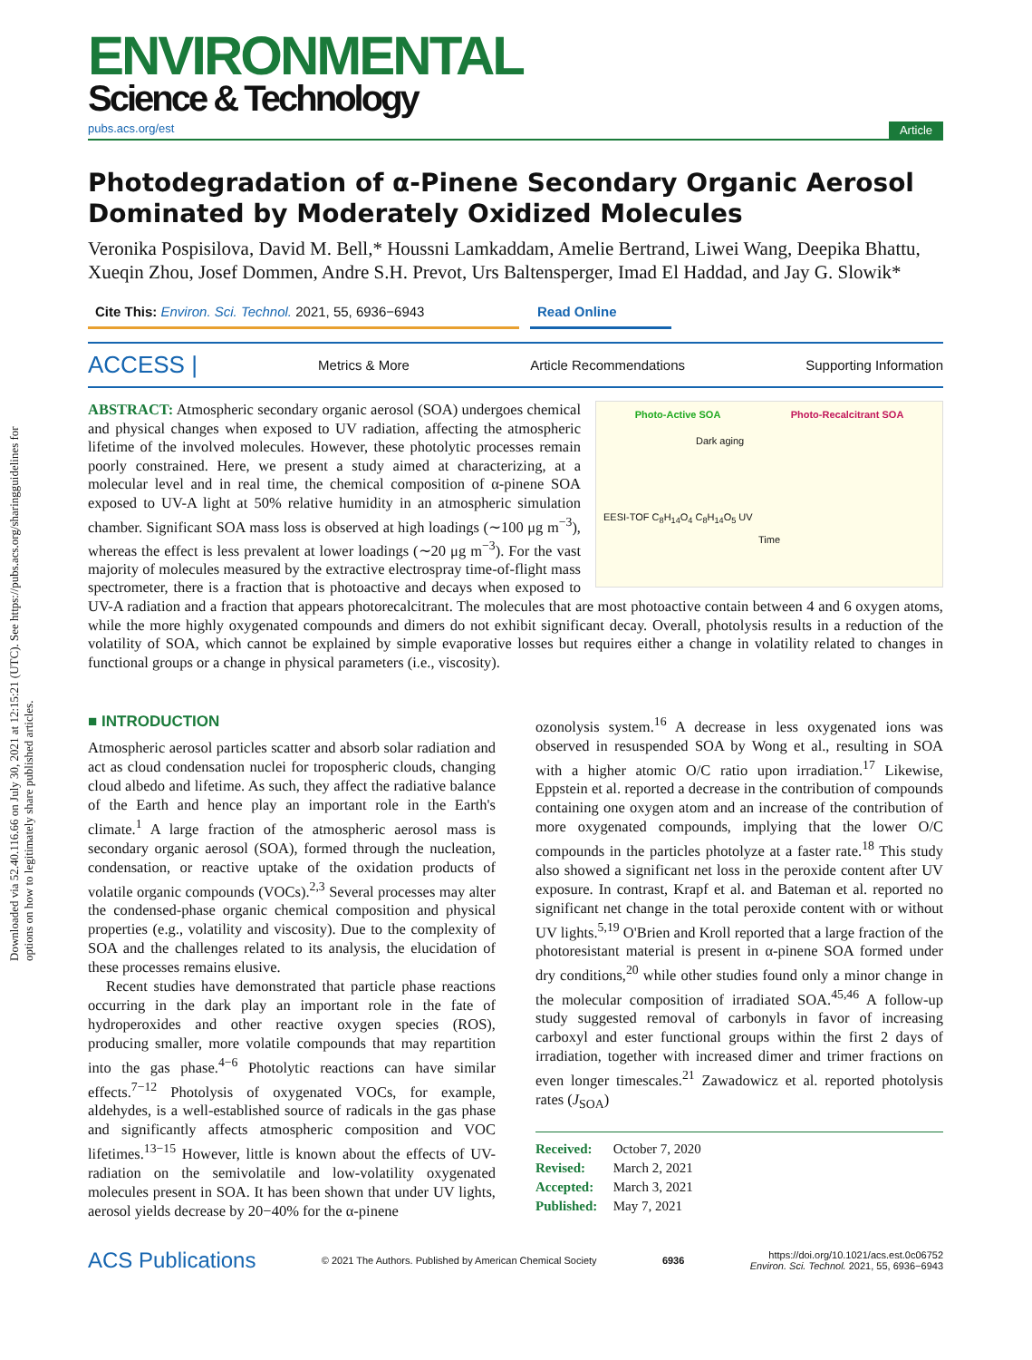Downloaded via 52.40.116.66 on July 30, 2021 at 12:15:21 (UTC). See https://pubs.acs.org/sharingguidelines for options on how to legitimately share published articles.
ENVIRONMENTAL
Science & Technology
pubs.acs.org/est Article
Photodegradation of α-Pinene Secondary Organic Aerosol Dominated by Moderately Oxidized Molecules
Veronika Pospisilova, David M. Bell,* Houssni Lamkaddam, Amelie Bertrand, Liwei Wang, Deepika Bhattu, Xueqin Zhou, Josef Dommen, Andre S.H. Prevot, Urs Baltensperger, Imad El Haddad, and Jay G. Slowik*
Cite This: Environ. Sci. Technol. 2021, 55, 6936−6943
Read Online
ACCESS | Metrics & More Article Recommendations Supporting Information
Photo-Active SOA Photo-Recalcitrant SOA
Dark aging
EESI-TOF C<sub>8</sub>H<sub>14</sub>O<sub>4</sub> C<sub>8</sub>H<sub>14</sub>O<sub>5</sub> UV
Time
ABSTRACT: Atmospheric secondary organic aerosol (SOA) undergoes chemical and physical changes when exposed to UV radiation, affecting the atmospheric lifetime of the involved molecules. However, these photolytic processes remain poorly constrained. Here, we present a study aimed at characterizing, at a molecular level and in real time, the chemical composition of α-pinene SOA exposed to UV-A light at 50% relative humidity in an atmospheric simulation chamber. Significant SOA mass loss is observed at high loadings (∼100 μg m<sup>−3</sup>), whereas the effect is less prevalent at lower loadings (∼20 μg m<sup>−3</sup>). For the vast majority of molecules measured by the extractive electrospray time-of-flight mass spectrometer, there is a fraction that is photoactive and decays when exposed to UV-A radiation and a fraction that appears photorecalcitrant. The molecules that are most photoactive contain between 4 and 6 oxygen atoms, while the more highly oxygenated compounds and dimers do not exhibit significant decay. Overall, photolysis results in a reduction of the volatility of SOA, which cannot be explained by simple evaporative losses but requires either a change in volatility related to changes in functional groups or a change in physical parameters (i.e., viscosity).
■ INTRODUCTION
Atmospheric aerosol particles scatter and absorb solar radiation and act as cloud condensation nuclei for tropospheric clouds, changing cloud albedo and lifetime. As such, they affect the radiative balance of the Earth and hence play an important role in the Earth's climate.<sup>1</sup> A large fraction of the atmospheric aerosol mass is secondary organic aerosol (SOA), formed through the nucleation, condensation, or reactive uptake of the oxidation products of volatile organic compounds (VOCs).<sup>2,3</sup> Several processes may alter the condensed-phase organic chemical composition and physical properties (e.g., volatility and viscosity). Due to the complexity of SOA and the challenges related to its analysis, the elucidation of these processes remains elusive.
Recent studies have demonstrated that particle phase reactions occurring in the dark play an important role in the fate of hydroperoxides and other reactive oxygen species (ROS), producing smaller, more volatile compounds that may repartition into the gas phase.<sup>4−6</sup> Photolytic reactions can have similar effects.<sup>7−12</sup> Photolysis of oxygenated VOCs, for example, aldehydes, is a well-established source of radicals in the gas phase and significantly affects atmospheric composition and VOC lifetimes.<sup>13−15</sup> However, little is known about the effects of UV-radiation on the semivolatile and low-volatility oxygenated molecules present in SOA. It has been shown that under UV lights, aerosol yields decrease by 20−40% for the α-pinene
ozonolysis system.<sup>16</sup> A decrease in less oxygenated ions was observed in resuspended SOA by Wong et al., resulting in SOA with a higher atomic O/C ratio upon irradiation.<sup>17</sup> Likewise, Eppstein et al. reported a decrease in the contribution of compounds containing one oxygen atom and an increase of the contribution of more oxygenated compounds, implying that the lower O/C compounds in the particles photolyze at a faster rate.<sup>18</sup> This study also showed a significant net loss in the peroxide content after UV exposure. In contrast, Krapf et al. and Bateman et al. reported no significant net change in the total peroxide content with or without UV lights.<sup>5,19</sup> O'Brien and Kroll reported that a large fraction of the photoresistant material is present in α-pinene SOA formed under dry conditions,<sup>20</sup> while other studies found only a minor change in the molecular composition of irradiated SOA.<sup>45,46</sup> A follow-up study suggested removal of carbonyls in favor of increasing carboxyl and ester functional groups within the first 2 days of irradiation, together with increased dimer and trimer fractions on even longer timescales.<sup>21</sup> Zawadowicz et al. reported photolysis rates (J<sub>SOA</sub>)
Received: October 7, 2020
Revised: March 2, 2021
Accepted: March 3, 2021
Published: May 7, 2021
ACS Publications © 2021 The Authors. Published by American Chemical Society 6936 https://doi.org/10.1021/acs.est.0c06752
Environ. Sci. Technol. 2021, 55, 6936−6943